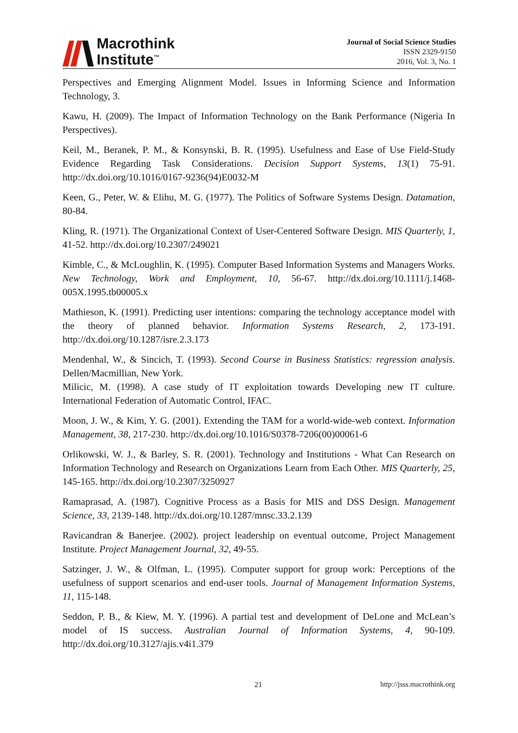Macrothink
Institute<sup>™</sup>
Journal of Social Science Studies
ISSN 2329-9150
2016, Vol. 3, No. 1
Perspectives and Emerging Alignment Model. Issues in Informing Science and Information Technology, 3.
Kawu, H. (2009). The Impact of Information Technology on the Bank Performance (Nigeria In Perspectives).
Keil, M., Beranek, P. M., & Konsynski, B. R. (1995). Usefulness and Ease of Use Field-Study Evidence Regarding Task Considerations. Decision Support Systems, 13(1) 75-91. http://dx.doi.org/10.1016/0167-9236(94)E0032-M
Keen, G., Peter, W. & Elihu, M. G. (1977). The Politics of Software Systems Design. Datamation, 80-84.
Kling, R. (1971). The Organizational Context of User-Centered Software Design. MIS Quarterly, 1, 41-52. http://dx.doi.org/10.2307/249021
Kimble, C., & McLoughlin, K. (1995). Computer Based Information Systems and Managers Works. New Technology, Work and Employment, 10, 56-67. http://dx.doi.org/10.1111/j.1468-005X.1995.tb00005.x
Mathieson, K. (1991). Predicting user intentions: comparing the technology acceptance model with the theory of planned behavior. Information Systems Research, 2, 173-191. http://dx.doi.org/10.1287/isre.2.3.173
Mendenhal, W., & Sincich, T. (1993). Second Course in Business Statistics: regression analysis. Dellen/Macmillian, New York.
Milicic, M. (1998). A case study of IT exploitation towards Developing new IT culture. International Federation of Automatic Control, IFAC.
Moon, J. W., & Kim, Y. G. (2001). Extending the TAM for a world-wide-web context. Information Management, 38, 217-230. http://dx.doi.org/10.1016/S0378-7206(00)00061-6
Orlikowski, W. J., & Barley, S. R. (2001). Technology and Institutions - What Can Research on Information Technology and Research on Organizations Learn from Each Other. MIS Quarterly, 25, 145-165. http://dx.doi.org/10.2307/3250927
Ramaprasad, A. (1987). Cognitive Process as a Basis for MIS and DSS Design. Management Science, 33, 2139-148. http://dx.doi.org/10.1287/mnsc.33.2.139
Ravicandran & Banerjee. (2002). project leadership on eventual outcome, Project Management Institute. Project Management Journal, 32, 49-55.
Satzinger, J. W., & Olfman, L. (1995). Computer support for group work: Perceptions of the usefulness of support scenarios and end-user tools. Journal of Management Information Systems, 11, 115-148.
Seddon, P. B., & Kiew, M. Y. (1996). A partial test and development of DeLone and McLean’s model of IS success. Australian Journal of Information Systems, 4, 90-109. http://dx.doi.org/10.3127/ajis.v4i1.379
21 http://jsss.macrothink.org